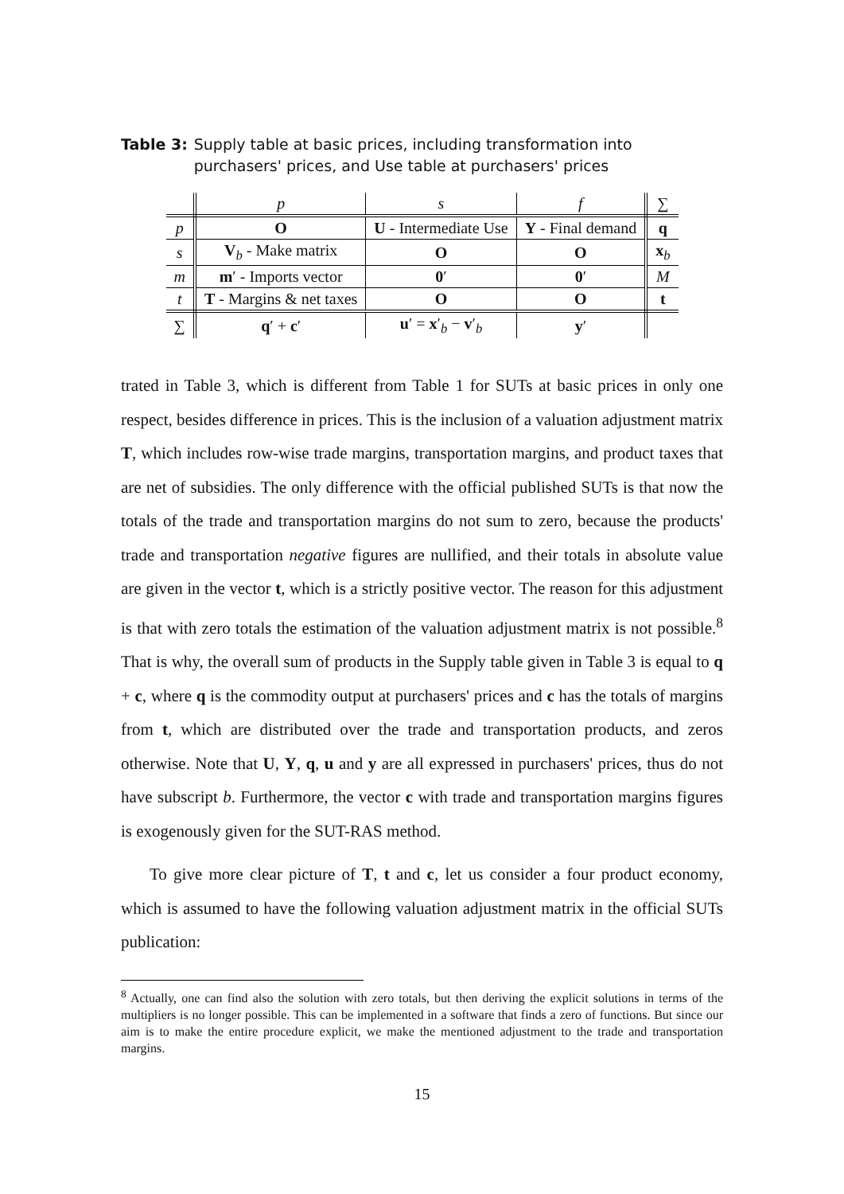Table 3: Supply table at basic prices, including transformation into purchasers' prices, and Use table at purchasers' prices
| | p | s | f | ∑ |
| p | O | U - Intermediate Use | Y - Final demand | q |
| s | V<sub>b</sub> - Make matrix | O | O | x<sub>b</sub> |
| m | m ′ - Imports vector | 0 ′ | 0 ′ | M |
| t | T - Margins & net taxes | O | O | t |
| ∑ | q ′ + c ′ | u ′ = x ′<sub>b</sub> − v ′<sub>b</sub> | y ′ | |
trated in Table 3, which is different from Table 1 for SUTs at basic prices in only one respect, besides difference in prices. This is the inclusion of a valuation adjustment matrix T, which includes row-wise trade margins, transportation margins, and product taxes that are net of subsidies. The only difference with the official published SUTs is that now the totals of the trade and transportation margins do not sum to zero, because the products' trade and transportation negative figures are nullified, and their totals in absolute value are given in the vector t, which is a strictly positive vector. The reason for this adjustment is that with zero totals the estimation of the valuation adjustment matrix is not possible.<sup>8</sup> That is why, the overall sum of products in the Supply table given in Table 3 is equal to q + c, where q is the commodity output at purchasers' prices and c has the totals of margins from t, which are distributed over the trade and transportation products, and zeros otherwise. Note that U, Y, q, u and y are all expressed in purchasers' prices, thus do not have subscript b. Furthermore, the vector c with trade and transportation margins figures is exogenously given for the SUT-RAS method.
To give more clear picture of T, t and c, let us consider a four product economy, which is assumed to have the following valuation adjustment matrix in the official SUTs publication:
<sup>8</sup> Actually, one can find also the solution with zero totals, but then deriving the explicit solutions in terms of the multipliers is no longer possible. This can be implemented in a software that finds a zero of functions. But since our aim is to make the entire procedure explicit, we make the mentioned adjustment to the trade and transportation margins.
15